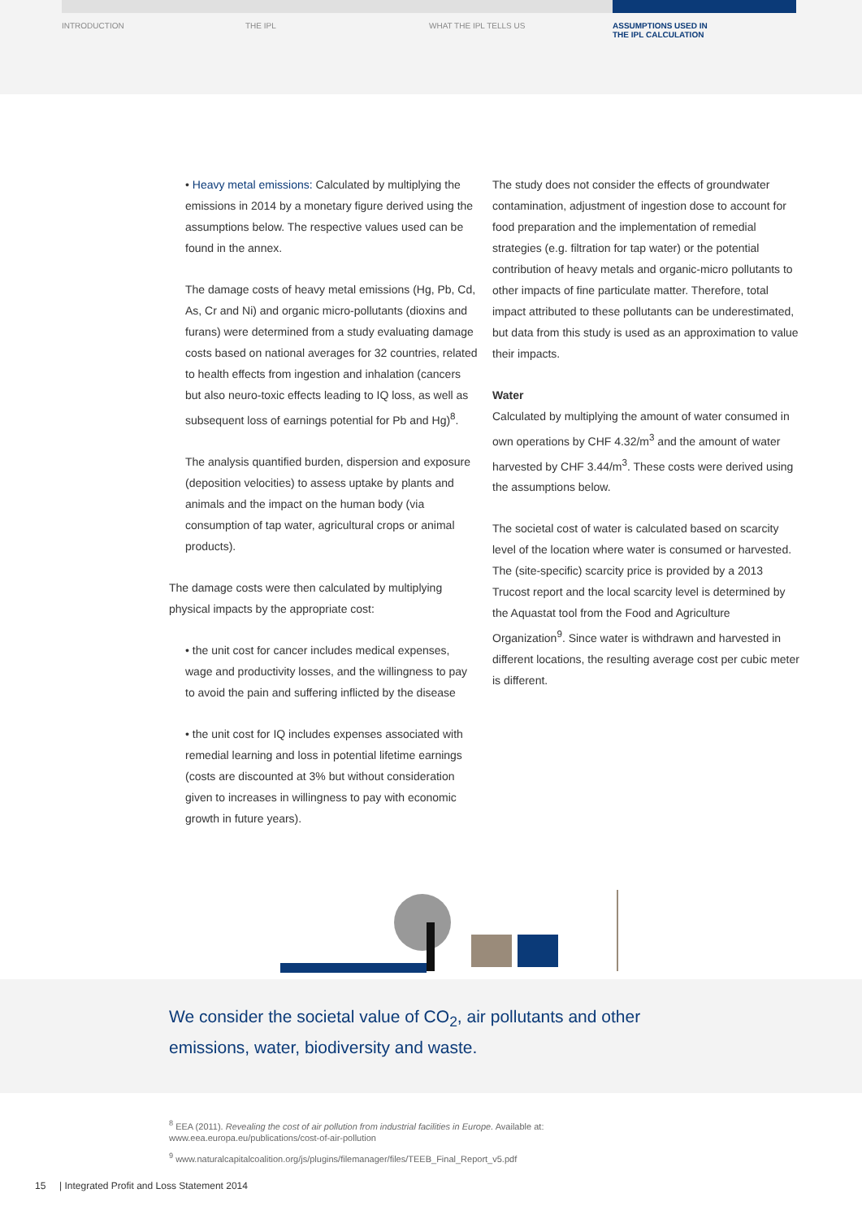INTRODUCTION THE IPL WHAT THE IPL TELLS US ASSUMPTIONS USED IN
THE IPL CALCULATION
• Heavy metal emissions: Calculated by multiplying the emissions in 2014 by a monetary figure derived using the assumptions below. The respective values used can be found in the annex.
The damage costs of heavy metal emissions (Hg, Pb, Cd, As, Cr and Ni) and organic micro-pollutants (dioxins and furans) were determined from a study evaluating damage costs based on national averages for 32 countries, related to health effects from ingestion and inhalation (cancers but also neuro-toxic effects leading to IQ loss, as well as subsequent loss of earnings potential for Pb and Hg)<sup>8</sup>.
The analysis quantified burden, dispersion and exposure (deposition velocities) to assess uptake by plants and animals and the impact on the human body (via consumption of tap water, agricultural crops or animal products).
The damage costs were then calculated by multiplying physical impacts by the appropriate cost:
• the unit cost for cancer includes medical expenses, wage and productivity losses, and the willingness to pay to avoid the pain and suffering inflicted by the disease
• the unit cost for IQ includes expenses associated with remedial learning and loss in potential lifetime earnings (costs are discounted at 3% but without consideration given to increases in willingness to pay with economic growth in future years).
The study does not consider the effects of groundwater contamination, adjustment of ingestion dose to account for food preparation and the implementation of remedial strategies (e.g. filtration for tap water) or the potential contribution of heavy metals and organic-micro pollutants to other impacts of fine particulate matter. Therefore, total impact attributed to these pollutants can be underestimated, but data from this study is used as an approximation to value their impacts.
Water
Calculated by multiplying the amount of water consumed in own operations by CHF 4.32/m<sup>3</sup> and the amount of water harvested by CHF 3.44/m<sup>3</sup>. These costs were derived using the assumptions below.
The societal cost of water is calculated based on scarcity level of the location where water is consumed or harvested. The (site-specific) scarcity price is provided by a 2013 Trucost report and the local scarcity level is determined by the Aquastat tool from the Food and Agriculture Organization<sup>9</sup>. Since water is withdrawn and harvested in different locations, the resulting average cost per cubic meter is different.
We consider the societal value of CO<sub>2</sub>, air pollutants and other
emissions, water, biodiversity and waste.
<sup>8</sup> EEA (2011). Revealing the cost of air pollution from industrial facilities in Europe. Available at:
www.eea.europa.eu/publications/cost-of-air-pollution
<sup>9</sup> www.naturalcapitalcoalition.org/js/plugins/filemanager/files/TEEB_Final_Report_v5.pdf
15 | Integrated Profit and Loss Statement 2014